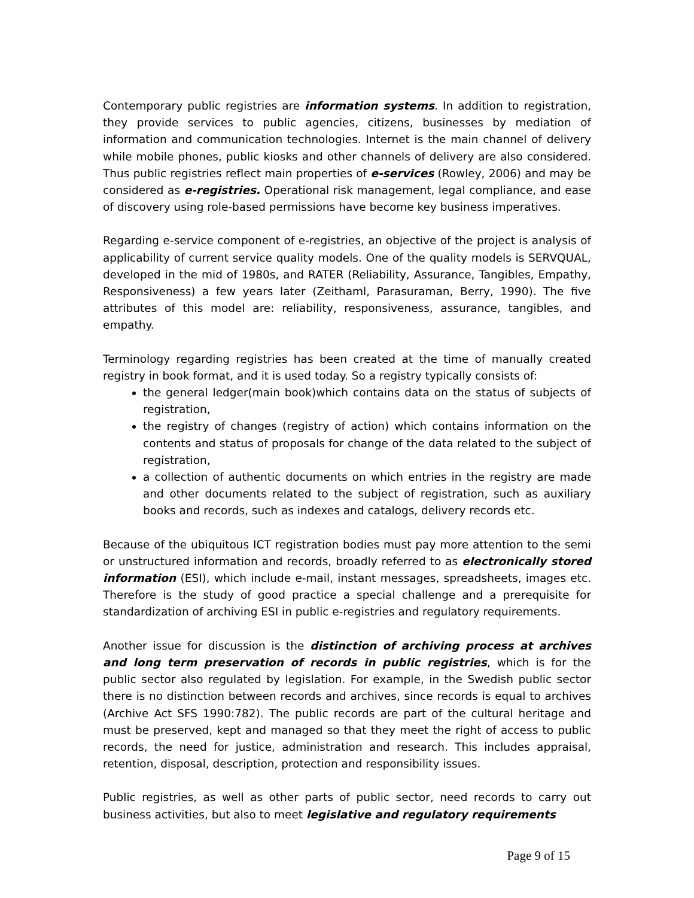Contemporary public registries are information systems. In addition to registration, they provide services to public agencies, citizens, businesses by mediation of information and communication technologies. Internet is the main channel of delivery while mobile phones, public kiosks and other channels of delivery are also considered. Thus public registries reflect main properties of e-services (Rowley, 2006) and may be considered as e-registries. Operational risk management, legal compliance, and ease of discovery using role-based permissions have become key business imperatives.
Regarding e-service component of e-registries, an objective of the project is analysis of applicability of current service quality models. One of the quality models is SERVQUAL, developed in the mid of 1980s, and RATER (Reliability, Assurance, Tangibles, Empathy, Responsiveness) a few years later (Zeithaml, Parasuraman, Berry, 1990). The five attributes of this model are: reliability, responsiveness, assurance, tangibles, and empathy.
Terminology regarding registries has been created at the time of manually created registry in book format, and it is used today. So a registry typically consists of:
the general ledger(main book)which contains data on the status of subjects of registration,
the registry of changes (registry of action) which contains information on the contents and status of proposals for change of the data related to the subject of registration,
a collection of authentic documents on which entries in the registry are made and other documents related to the subject of registration, such as auxiliary books and records, such as indexes and catalogs, delivery records etc.
Because of the ubiquitous ICT registration bodies must pay more attention to the semi or unstructured information and records, broadly referred to as electronically stored information (ESI), which include e-mail, instant messages, spreadsheets, images etc. Therefore is the study of good practice a special challenge and a prerequisite for standardization of archiving ESI in public e-registries and regulatory requirements.
Another issue for discussion is the distinction of archiving process at archives and long term preservation of records in public registries, which is for the public sector also regulated by legislation. For example, in the Swedish public sector there is no distinction between records and archives, since records is equal to archives (Archive Act SFS 1990:782). The public records are part of the cultural heritage and must be preserved, kept and managed so that they meet the right of access to public records, the need for justice, administration and research. This includes appraisal, retention, disposal, description, protection and responsibility issues.
Public registries, as well as other parts of public sector, need records to carry out business activities, but also to meet legislative and regulatory requirements
Page 9 of 15